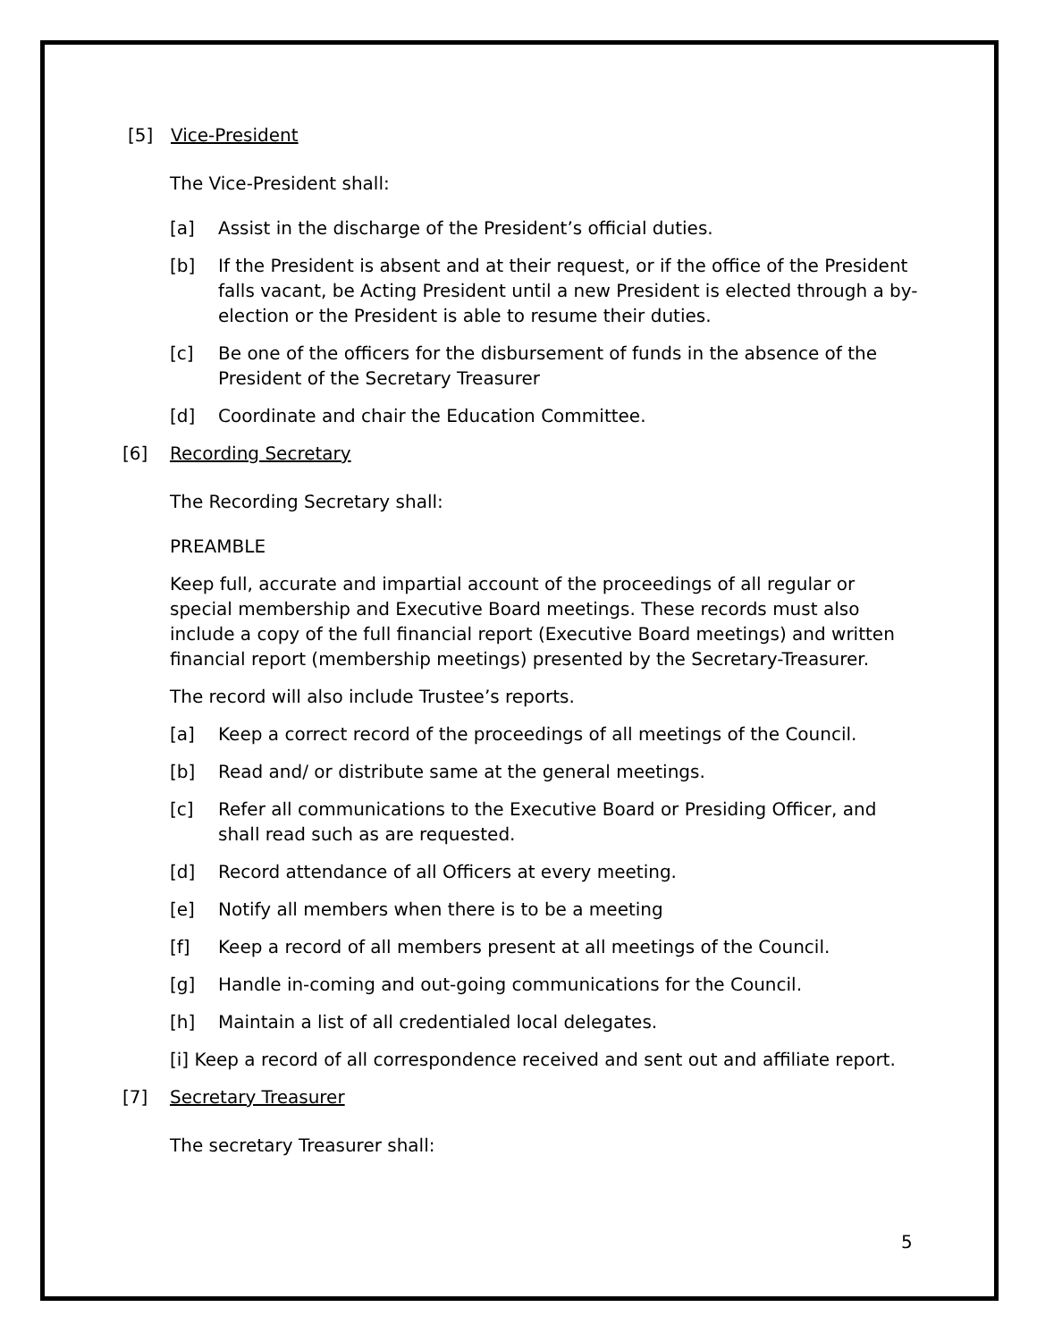[5] Vice-President
The Vice-President shall:
[a] Assist in the discharge of the President’s official duties.
[b] If the President is absent and at their request, or if the office of the President falls vacant, be Acting President until a new President is elected through a by- election or the President is able to resume their duties.
[c] Be one of the officers for the disbursement of funds in the absence of the President of the Secretary Treasurer
[d] Coordinate and chair the Education Committee.
[6] Recording Secretary
The Recording Secretary shall:
PREAMBLE
Keep full, accurate and impartial account of the proceedings of all regular or special membership and Executive Board meetings. These records must also include a copy of the full financial report (Executive Board meetings) and written financial report (membership meetings) presented by the Secretary-Treasurer.
The record will also include Trustee’s reports.
[a] Keep a correct record of the proceedings of all meetings of the Council.
[b] Read and/ or distribute same at the general meetings.
[c] Refer all communications to the Executive Board or Presiding Officer, and shall read such as are requested.
[d] Record attendance of all Officers at every meeting.
[e] Notify all members when there is to be a meeting
[f] Keep a record of all members present at all meetings of the Council.
[g] Handle in-coming and out-going communications for the Council.
[h] Maintain a list of all credentialed local delegates.
[i] Keep a record of all correspondence received and sent out and affiliate report.
[7] Secretary Treasurer
The secretary Treasurer shall:
5